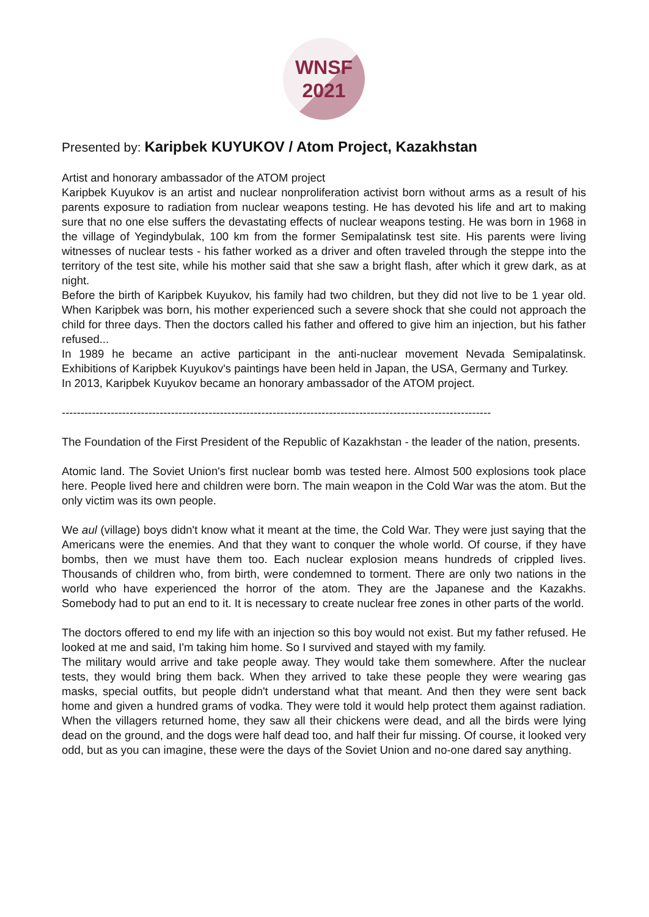WNSF
2021
Presented by: Karipbek KUYUKOV / Atom Project, Kazakhstan
Artist and honorary ambassador of the ATOM project
Karipbek Kuyukov is an artist and nuclear nonproliferation activist born without arms as a result of his parents exposure to radiation from nuclear weapons testing. He has devoted his life and art to making sure that no one else suffers the devastating effects of nuclear weapons testing. He was born in 1968 in the village of Yegindybulak, 100 km from the former Semipalatinsk test site. His parents were living witnesses of nuclear tests - his father worked as a driver and often traveled through the steppe into the territory of the test site, while his mother said that she saw a bright flash, after which it grew dark, as at night.
Before the birth of Karipbek Kuyukov, his family had two children, but they did not live to be 1 year old. When Karipbek was born, his mother experienced such a severe shock that she could not approach the child for three days. Then the doctors called his father and offered to give him an injection, but his father refused...
In 1989 he became an active participant in the anti-nuclear movement Nevada Semipalatinsk. Exhibitions of Karipbek Kuyukov's paintings have been held in Japan, the USA, Germany and Turkey.
In 2013, Karipbek Kuyukov became an honorary ambassador of the ATOM project.
------------------------------------------------------------------------------------------------------------------
The Foundation of the First President of the Republic of Kazakhstan - the leader of the nation, presents.
Atomic land. The Soviet Union's first nuclear bomb was tested here. Almost 500 explosions took place here. People lived here and children were born. The main weapon in the Cold War was the atom. But the only victim was its own people.
We aul (village) boys didn't know what it meant at the time, the Cold War. They were just saying that the Americans were the enemies. And that they want to conquer the whole world. Of course, if they have bombs, then we must have them too. Each nuclear explosion means hundreds of crippled lives. Thousands of children who, from birth, were condemned to torment. There are only two nations in the world who have experienced the horror of the atom. They are the Japanese and the Kazakhs. Somebody had to put an end to it. It is necessary to create nuclear free zones in other parts of the world.
The doctors offered to end my life with an injection so this boy would not exist. But my father refused. He looked at me and said, I'm taking him home. So I survived and stayed with my family.
The military would arrive and take people away. They would take them somewhere. After the nuclear tests, they would bring them back. When they arrived to take these people they were wearing gas masks, special outfits, but people didn't understand what that meant. And then they were sent back home and given a hundred grams of vodka. They were told it would help protect them against radiation. When the villagers returned home, they saw all their chickens were dead, and all the birds were lying dead on the ground, and the dogs were half dead too, and half their fur missing. Of course, it looked very odd, but as you can imagine, these were the days of the Soviet Union and no-one dared say anything.